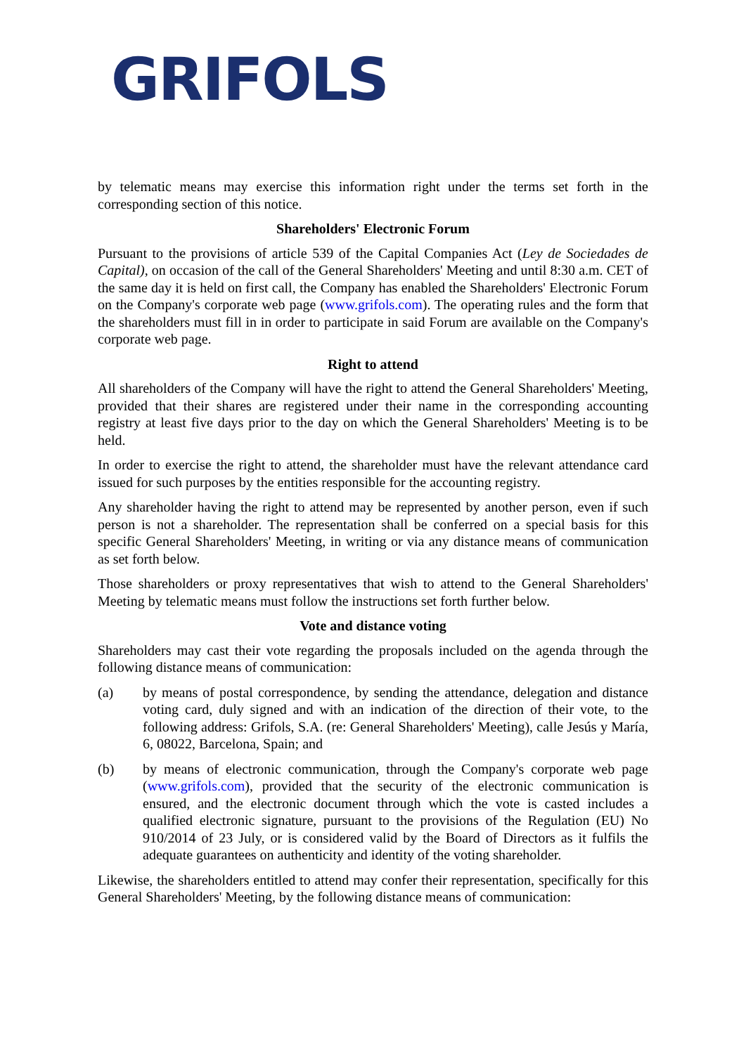GRIFOLS
by telematic means may exercise this information right under the terms set forth in the corresponding section of this notice.
Shareholders' Electronic Forum
Pursuant to the provisions of article 539 of the Capital Companies Act (Ley de Sociedades de Capital), on occasion of the call of the General Shareholders' Meeting and until 8:30 a.m. CET of the same day it is held on first call, the Company has enabled the Shareholders' Electronic Forum on the Company's corporate web page (www.grifols.com). The operating rules and the form that the shareholders must fill in in order to participate in said Forum are available on the Company's corporate web page.
Right to attend
All shareholders of the Company will have the right to attend the General Shareholders' Meeting, provided that their shares are registered under their name in the corresponding accounting registry at least five days prior to the day on which the General Shareholders' Meeting is to be held.
In order to exercise the right to attend, the shareholder must have the relevant attendance card issued for such purposes by the entities responsible for the accounting registry.
Any shareholder having the right to attend may be represented by another person, even if such person is not a shareholder. The representation shall be conferred on a special basis for this specific General Shareholders' Meeting, in writing or via any distance means of communication as set forth below.
Those shareholders or proxy representatives that wish to attend to the General Shareholders' Meeting by telematic means must follow the instructions set forth further below.
Vote and distance voting
Shareholders may cast their vote regarding the proposals included on the agenda through the following distance means of communication:
(a) by means of postal correspondence, by sending the attendance, delegation and distance voting card, duly signed and with an indication of the direction of their vote, to the following address: Grifols, S.A. (re: General Shareholders' Meeting), calle Jesús y María, 6, 08022, Barcelona, Spain; and
(b) by means of electronic communication, through the Company's corporate web page (www.grifols.com), provided that the security of the electronic communication is ensured, and the electronic document through which the vote is casted includes a qualified electronic signature, pursuant to the provisions of the Regulation (EU) No 910/2014 of 23 July, or is considered valid by the Board of Directors as it fulfils the adequate guarantees on authenticity and identity of the voting shareholder.
Likewise, the shareholders entitled to attend may confer their representation, specifically for this General Shareholders' Meeting, by the following distance means of communication: